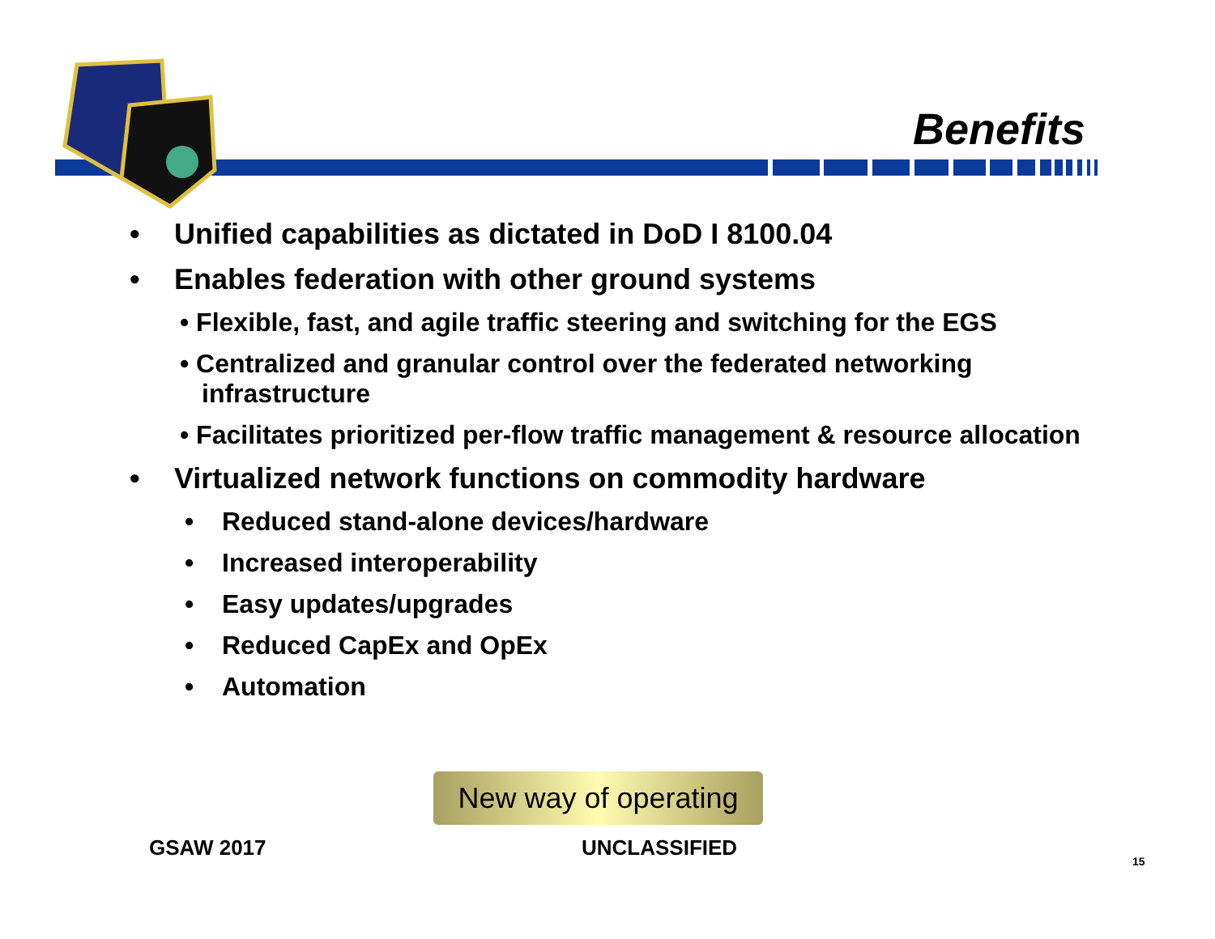Benefits
• Unified capabilities as dictated in DoD I 8100.04
• Enables federation with other ground systems
• Flexible, fast, and agile traffic steering and switching for the EGS
• Centralized and granular control over the federated networking infrastructure
• Facilitates prioritized per-flow traffic management & resource allocation
• Virtualized network functions on commodity hardware
• Reduced stand-alone devices/hardware
• Increased interoperability
• Easy updates/upgrades
• Reduced CapEx and OpEx
• Automation
New way of operating
GSAW 2017 UNCLASSIFIED
15